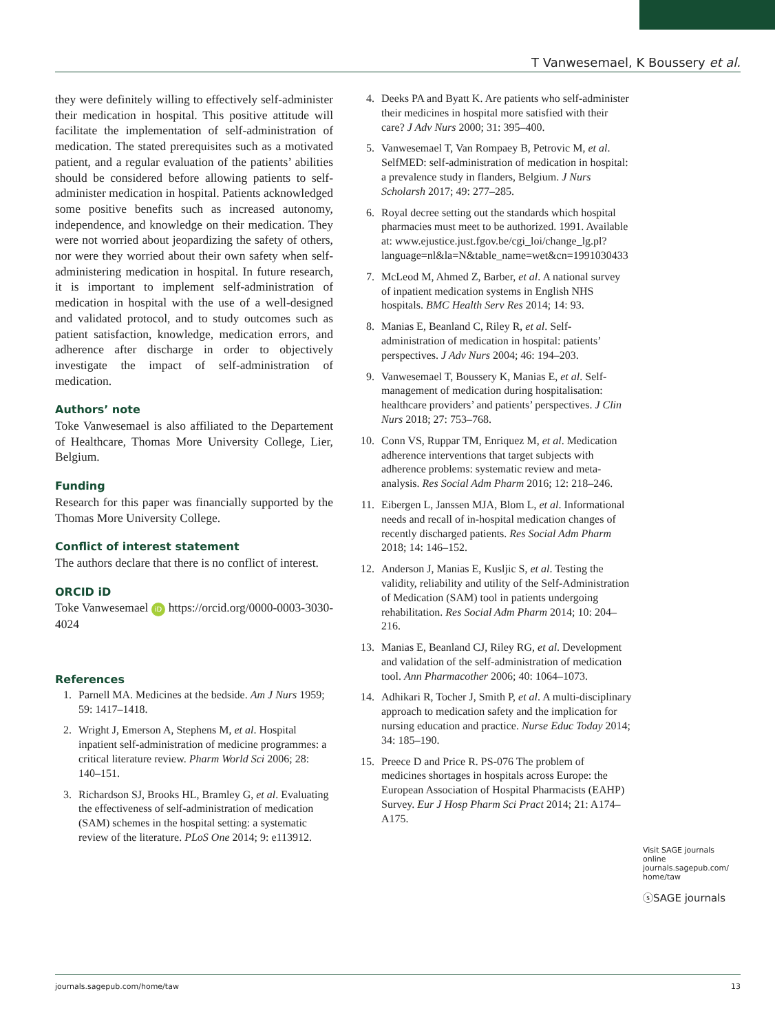T Vanwesemael, K Boussery et al.
they were definitely willing to effectively self-administer their medication in hospital. This positive attitude will facilitate the implementation of self-administration of medication. The stated prerequisites such as a motivated patient, and a regular evaluation of the patients’ abilities should be considered before allowing patients to self-administer medication in hospital. Patients acknowledged some positive benefits such as increased autonomy, independence, and knowledge on their medication. They were not worried about jeopardizing the safety of others, nor were they worried about their own safety when self-administering medication in hospital. In future research, it is important to implement self-administration of medication in hospital with the use of a well-designed and validated protocol, and to study outcomes such as patient satisfaction, knowledge, medication errors, and adherence after discharge in order to objectively investigate the impact of self-administration of medication.
Authors’ note
Toke Vanwesemael is also affiliated to the Departement of Healthcare, Thomas More University College, Lier, Belgium.
Funding
Research for this paper was financially supported by the Thomas More University College.
Conflict of interest statement
The authors declare that there is no conflict of interest.
ORCID iD
Toke Vanwesemael iD https://orcid.org/0000-0003-3030-4024
References
1. Parnell MA. Medicines at the bedside. Am J Nurs 1959; 59: 1417–1418.
2. Wright J, Emerson A, Stephens M, et al. Hospital inpatient self-administration of medicine programmes: a critical literature review. Pharm World Sci 2006; 28: 140–151.
3. Richardson SJ, Brooks HL, Bramley G, et al. Evaluating the effectiveness of self-administration of medication (SAM) schemes in the hospital setting: a systematic review of the literature. PLoS One 2014; 9: e113912.
4. Deeks PA and Byatt K. Are patients who self-administer their medicines in hospital more satisfied with their care? J Adv Nurs 2000; 31: 395–400.
5. Vanwesemael T, Van Rompaey B, Petrovic M, et al. SelfMED: self-administration of medication in hospital: a prevalence study in flanders, Belgium. J Nurs Scholarsh 2017; 49: 277–285.
6. Royal decree setting out the standards which hospital pharmacies must meet to be authorized. 1991. Available at: www.ejustice.just.fgov.be/cgi_loi/change_lg.pl?language=nl&la=N&table_name=wet&cn=1991030433
7. McLeod M, Ahmed Z, Barber, et al. A national survey of inpatient medication systems in English NHS hospitals. BMC Health Serv Res 2014; 14: 93.
8. Manias E, Beanland C, Riley R, et al. Self-administration of medication in hospital: patients’ perspectives. J Adv Nurs 2004; 46: 194–203.
9. Vanwesemael T, Boussery K, Manias E, et al. Self-management of medication during hospitalisation: healthcare providers’ and patients’ perspectives. J Clin Nurs 2018; 27: 753–768.
10. Conn VS, Ruppar TM, Enriquez M, et al. Medication adherence interventions that target subjects with adherence problems: systematic review and meta-analysis. Res Social Adm Pharm 2016; 12: 218–246.
11. Eibergen L, Janssen MJA, Blom L, et al. Informational needs and recall of in-hospital medication changes of recently discharged patients. Res Social Adm Pharm 2018; 14: 146–152.
12. Anderson J, Manias E, Kusljic S, et al. Testing the validity, reliability and utility of the Self-Administration of Medication (SAM) tool in patients undergoing rehabilitation. Res Social Adm Pharm 2014; 10: 204–216.
13. Manias E, Beanland CJ, Riley RG, et al. Development and validation of the self-administration of medication tool. Ann Pharmacother 2006; 40: 1064–1073.
14. Adhikari R, Tocher J, Smith P, et al. A multi-disciplinary approach to medication safety and the implication for nursing education and practice. Nurse Educ Today 2014; 34: 185–190.
15. Preece D and Price R. PS-076 The problem of medicines shortages in hospitals across Europe: the European Association of Hospital Pharmacists (EAHP) Survey. Eur J Hosp Pharm Sci Pract 2014; 21: A174–A175.
Visit SAGE journals online journals.sagepub.com/ home/taw
ⓢSAGE journals
journals.sagepub.com/home/taw 13